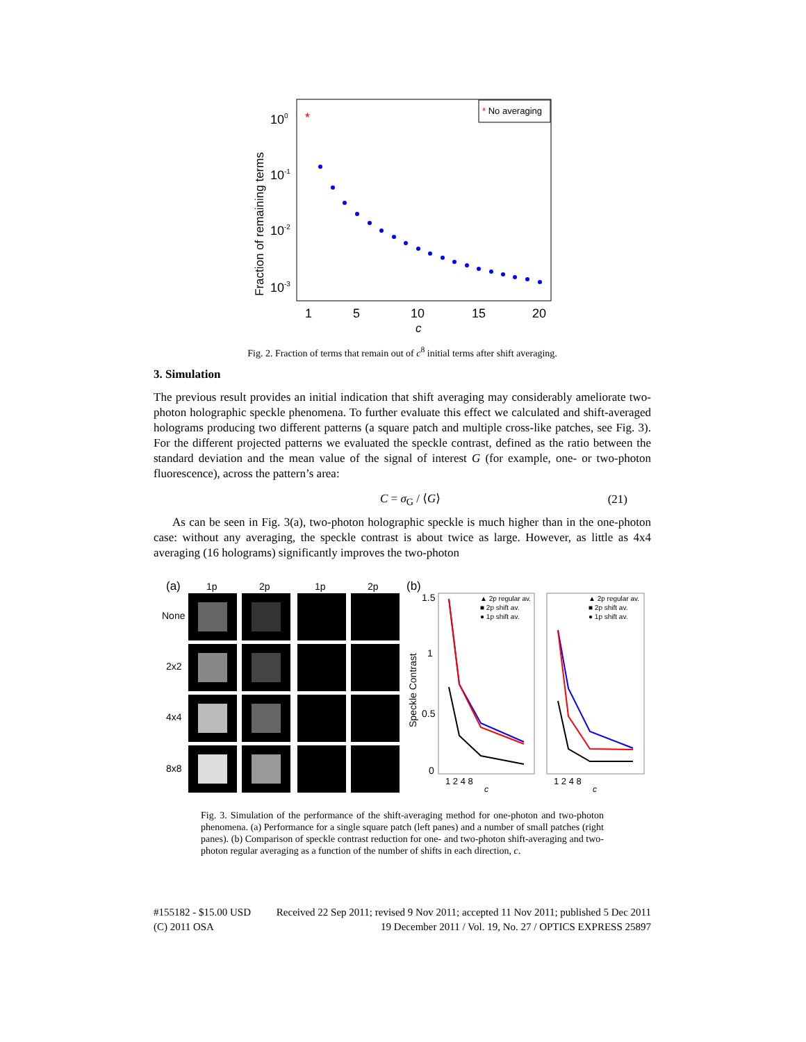Fraction of remaining terms
100
10-1
10-2
10-3
1
5
10
15
20
c
*
* No averaging
Fig. 2. Fraction of terms that remain out of c<sup>8</sup> initial terms after shift averaging.
3. Simulation
The previous result provides an initial indication that shift averaging may considerably ameliorate two-photon holographic speckle phenomena. To further evaluate this effect we calculated and shift-averaged holograms producing two different patterns (a square patch and multiple cross-like patches, see Fig. 3). For the different projected patterns we evaluated the speckle contrast, defined as the ratio between the standard deviation and the mean value of the signal of interest G (for example, one- or two-photon fluorescence), across the pattern’s area:
C = σ<sub>G</sub> / ⟨G⟩ (21)
As can be seen in Fig. 3(a), two-photon holographic speckle is much higher than in the one-photon case: without any averaging, the speckle contrast is about twice as large. However, as little as 4x4 averaging (16 holograms) significantly improves the two-photon
(a)
1p
2p
1p
2p
None
2x2
4x4
8x8
(b)
Speckle Contrast
1.5
1
0.5
0
1 2 4 8
1 2 4 8
c
c
▲ 2p regular av.
■ 2p shift av.
● 1p shift av.
▲ 2p regular av.
■ 2p shift av.
● 1p shift av.
Fig. 3. Simulation of the performance of the shift-averaging method for one-photon and two-photon phenomena. (a) Performance for a single square patch (left panes) and a number of small patches (right panes). (b) Comparison of speckle contrast reduction for one- and two-photon shift-averaging and two-photon regular averaging as a function of the number of shifts in each direction, c.
#155182 - $15.00 USD
(C) 2011 OSA
Received 22 Sep 2011; revised 9 Nov 2011; accepted 11 Nov 2011; published 5 Dec 2011
19 December 2011 / Vol. 19, No. 27 / OPTICS EXPRESS 25897